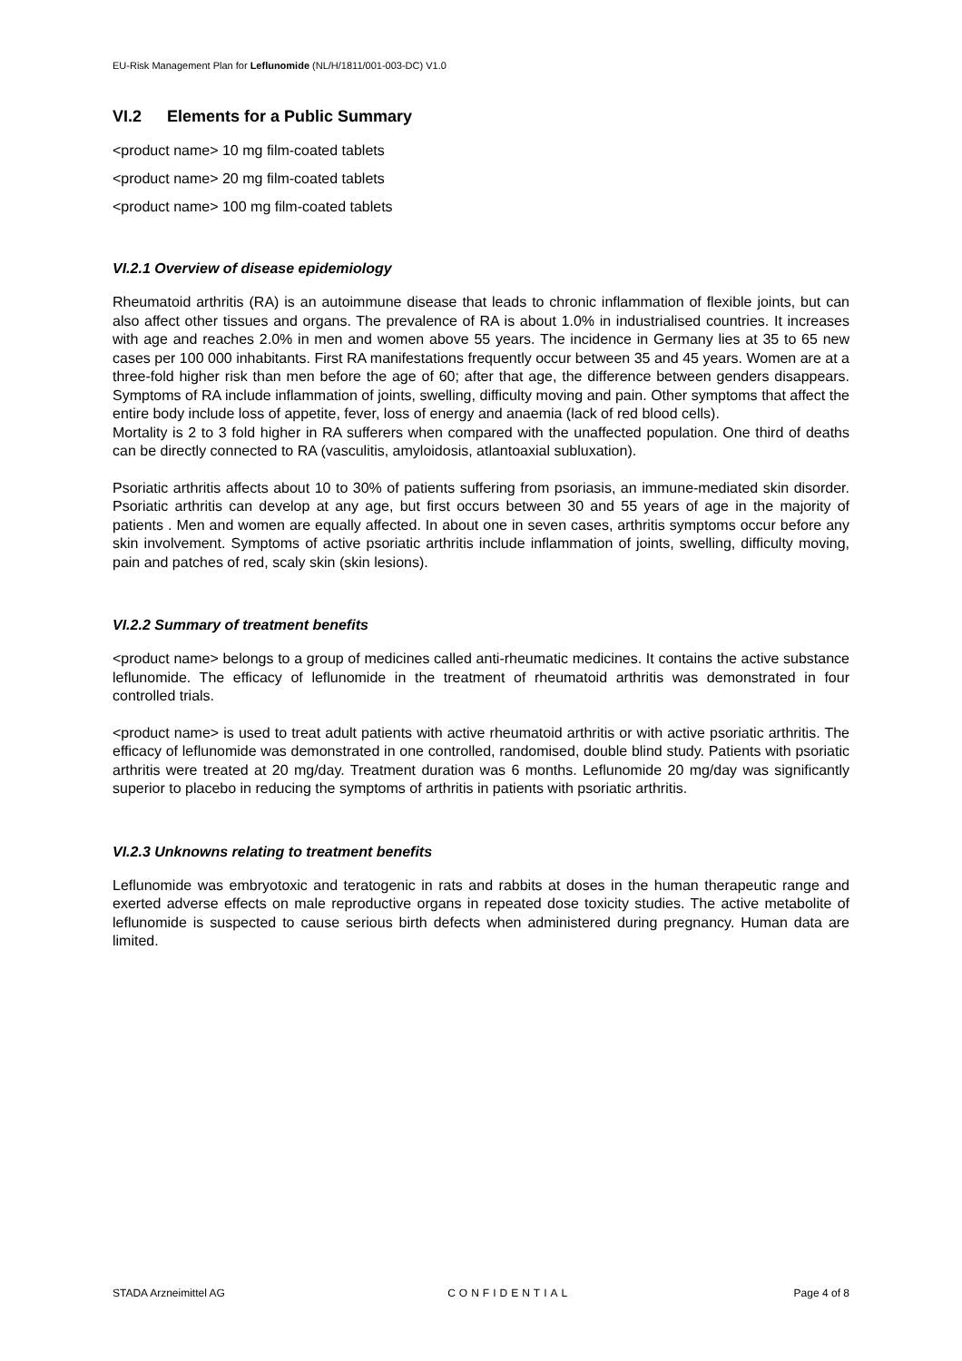EU-Risk Management Plan for Leflunomide (NL/H/1811/001-003-DC) V1.0
VI.2 Elements for a Public Summary
<product name> 10 mg film-coated tablets
<product name> 20 mg film-coated tablets
<product name> 100 mg film-coated tablets
VI.2.1 Overview of disease epidemiology
Rheumatoid arthritis (RA) is an autoimmune disease that leads to chronic inflammation of flexible joints, but can also affect other tissues and organs. The prevalence of RA is about 1.0% in industrialised countries. It increases with age and reaches 2.0% in men and women above 55 years. The incidence in Germany lies at 35 to 65 new cases per 100 000 inhabitants. First RA manifestations frequently occur between 35 and 45 years. Women are at a three-fold higher risk than men before the age of 60; after that age, the difference between genders disappears. Symptoms of RA include inflammation of joints, swelling, difficulty moving and pain. Other symptoms that affect the entire body include loss of appetite, fever, loss of energy and anaemia (lack of red blood cells).
Mortality is 2 to 3 fold higher in RA sufferers when compared with the unaffected population. One third of deaths can be directly connected to RA (vasculitis, amyloidosis, atlantoaxial subluxation).
Psoriatic arthritis affects about 10 to 30% of patients suffering from psoriasis, an immune-mediated skin disorder. Psoriatic arthritis can develop at any age, but first occurs between 30 and 55 years of age in the majority of patients . Men and women are equally affected. In about one in seven cases, arthritis symptoms occur before any skin involvement. Symptoms of active psoriatic arthritis include inflammation of joints, swelling, difficulty moving, pain and patches of red, scaly skin (skin lesions).
VI.2.2 Summary of treatment benefits
<product name> belongs to a group of medicines called anti-rheumatic medicines. It contains the active substance leflunomide. The efficacy of leflunomide in the treatment of rheumatoid arthritis was demonstrated in four controlled trials.
<product name> is used to treat adult patients with active rheumatoid arthritis or with active psoriatic arthritis. The efficacy of leflunomide was demonstrated in one controlled, randomised, double blind study. Patients with psoriatic arthritis were treated at 20 mg/day. Treatment duration was 6 months. Leflunomide 20 mg/day was significantly superior to placebo in reducing the symptoms of arthritis in patients with psoriatic arthritis.
VI.2.3 Unknowns relating to treatment benefits
Leflunomide was embryotoxic and teratogenic in rats and rabbits at doses in the human therapeutic range and exerted adverse effects on male reproductive organs in repeated dose toxicity studies. The active metabolite of leflunomide is suspected to cause serious birth defects when administered during pregnancy. Human data are limited.
STADA Arzneimittel AG CONFIDENTIAL Page 4 of 8